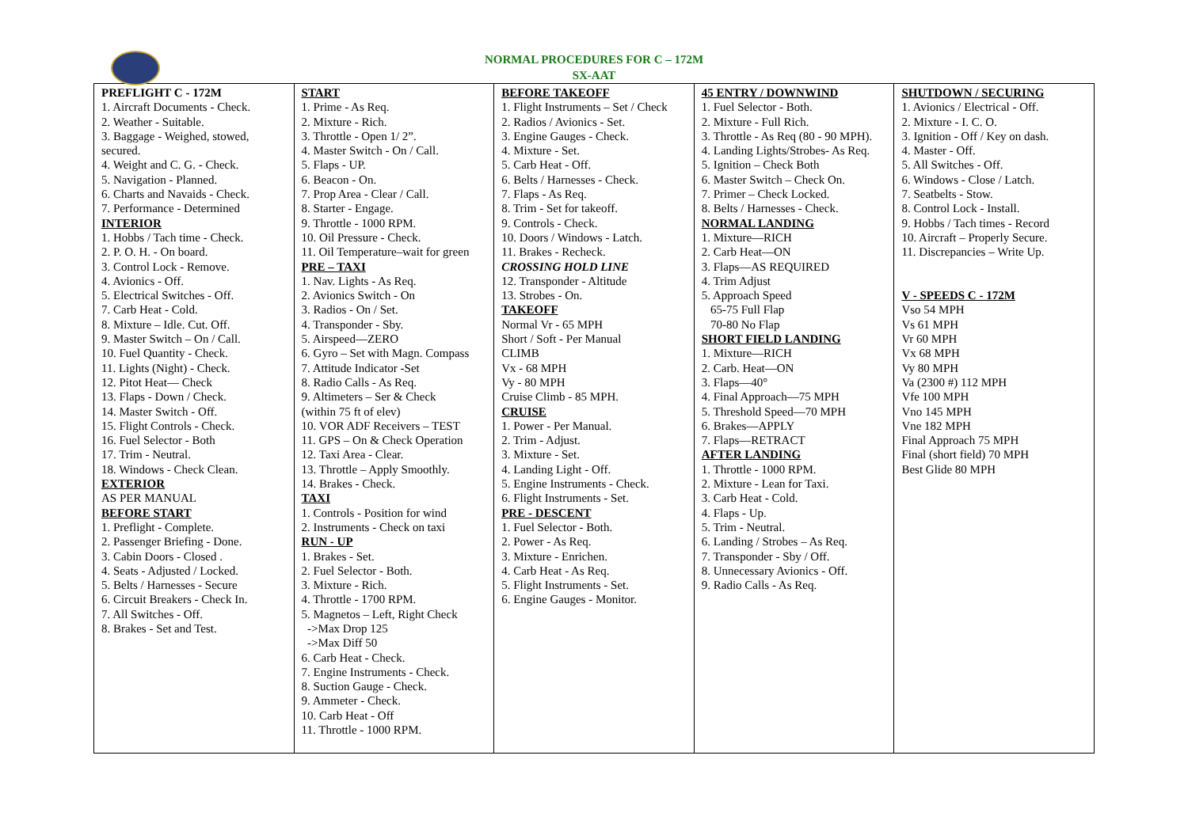NORMAL PROCEDURES FOR C – 172M
SX-AAT
| PREFLIGHT C - 172M 1. Aircraft Documents - Check. 2. Weather - Suitable. 3. Baggage - Weighed, stowed, secured. 4. Weight and C. G. - Check. 5. Navigation - Planned. 6. Charts and Navaids - Check. 7. Performance - Determined INTERIOR 1. Hobbs / Tach time - Check. 2. P. O. H. - On board. 3. Control Lock - Remove. 4. Avionics - Off. 5. Electrical Switches - Off. 7. Carb Heat - Cold. 8. Mixture – Idle. Cut. Off. 9. Master Switch – On / Call. 10. Fuel Quantity - Check. 11. Lights (Night) - Check. 12. Pitot Heat— Check 13. Flaps - Down / Check. 14. Master Switch - Off. 15. Flight Controls - Check. 16. Fuel Selector - Both 17. Trim - Neutral. 18. Windows - Check Clean. EXTERIOR AS PER MANUAL BEFORE START 1. Preflight - Complete. 2. Passenger Briefing - Done. 3. Cabin Doors - Closed . 4. Seats - Adjusted / Locked. 5. Belts / Harnesses - Secure 6. Circuit Breakers - Check In. 7. All Switches - Off. 8. Brakes - Set and Test. | START 1. Prime - As Req. 2. Mixture - Rich. 3. Throttle - Open 1/ 2”. 4. Master Switch - On / Call. 5. Flaps - UP. 6. Beacon - On. 7. Prop Area - Clear / Call. 8. Starter - Engage. 9. Throttle - 1000 RPM. 10. Oil Pressure - Check. 11. Oil Temperature–wait for green PRE – TAXI 1. Nav. Lights - As Req. 2. Avionics Switch - On 3. Radios - On / Set. 4. Transponder - Sby. 5. Airspeed—ZERO 6. Gyro – Set with Magn. Compass 7. Attitude Indicator -Set 8. Radio Calls - As Req. 9. Altimeters – Ser & Check (within 75 ft of elev) 10. VOR ADF Receivers – TEST 11. GPS – On & Check Operation 12. Taxi Area - Clear. 13. Throttle – Apply Smoothly. 14. Brakes - Check. TAXI 1. Controls - Position for wind 2. Instruments - Check on taxi RUN - UP 1. Brakes - Set. 2. Fuel Selector - Both. 3. Mixture - Rich. 4. Throttle - 1700 RPM. 5. Magnetos – Left, Right Check ->Max Drop 125 ->Max Diff 50 6. Carb Heat - Check. 7. Engine Instruments - Check. 8. Suction Gauge - Check. 9. Ammeter - Check. 10. Carb Heat - Off 11. Throttle - 1000 RPM. | BEFORE TAKEOFF 1. Flight Instruments – Set / Check 2. Radios / Avionics - Set. 3. Engine Gauges - Check. 4. Mixture - Set. 5. Carb Heat - Off. 6. Belts / Harnesses - Check. 7. Flaps - As Req. 8. Trim - Set for takeoff. 9. Controls - Check. 10. Doors / Windows - Latch. 11. Brakes - Recheck. CROSSING HOLD LINE 12. Transponder - Altitude 13. Strobes - On. TAKEOFF Normal Vr - 65 MPH Short / Soft - Per Manual CLIMB Vx - 68 MPH Vy - 80 MPH Cruise Climb - 85 MPH. CRUISE 1. Power - Per Manual. 2. Trim - Adjust. 3. Mixture - Set. 4. Landing Light - Off. 5. Engine Instruments - Check. 6. Flight Instruments - Set. PRE - DESCENT 1. Fuel Selector - Both. 2. Power - As Req. 3. Mixture - Enrichen. 4. Carb Heat - As Req. 5. Flight Instruments - Set. 6. Engine Gauges - Monitor. | 45 ENTRY / DOWNWIND 1. Fuel Selector - Both. 2. Mixture - Full Rich. 3. Throttle - As Req (80 - 90 MPH). 4. Landing Lights/Strobes- As Req. 5. Ignition – Check Both 6. Master Switch – Check On. 7. Primer – Check Locked. 8. Belts / Harnesses - Check. NORMAL LANDING 1. Mixture—RICH 2. Carb Heat—ON 3. Flaps—AS REQUIRED 4. Trim Adjust 5. Approach Speed 65-75 Full Flap 70-80 No Flap SHORT FIELD LANDING 1. Mixture—RICH 2. Carb. Heat—ON 3. Flaps—40° 4. Final Approach—75 MPH 5. Threshold Speed—70 MPH 6. Brakes—APPLY 7. Flaps—RETRACT AFTER LANDING 1. Throttle - 1000 RPM. 2. Mixture - Lean for Taxi. 3. Carb Heat - Cold. 4. Flaps - Up. 5. Trim - Neutral. 6. Landing / Strobes – As Req. 7. Transponder - Sby / Off. 8. Unnecessary Avionics - Off. 9. Radio Calls - As Req. | SHUTDOWN / SECURING 1. Avionics / Electrical - Off. 2. Mixture - I. C. O. 3. Ignition - Off / Key on dash. 4. Master - Off. 5. All Switches - Off. 6. Windows - Close / Latch. 7. Seatbelts - Stow. 8. Control Lock - Install. 9. Hobbs / Tach times - Record 10. Aircraft – Properly Secure. 11. Discrepancies – Write Up. V - SPEEDS C - 172M Vso 54 MPH Vs 61 MPH Vr 60 MPH Vx 68 MPH Vy 80 MPH Va (2300 #) 112 MPH Vfe 100 MPH Vno 145 MPH Vne 182 MPH Final Approach 75 MPH Final (short field) 70 MPH Best Glide 80 MPH |